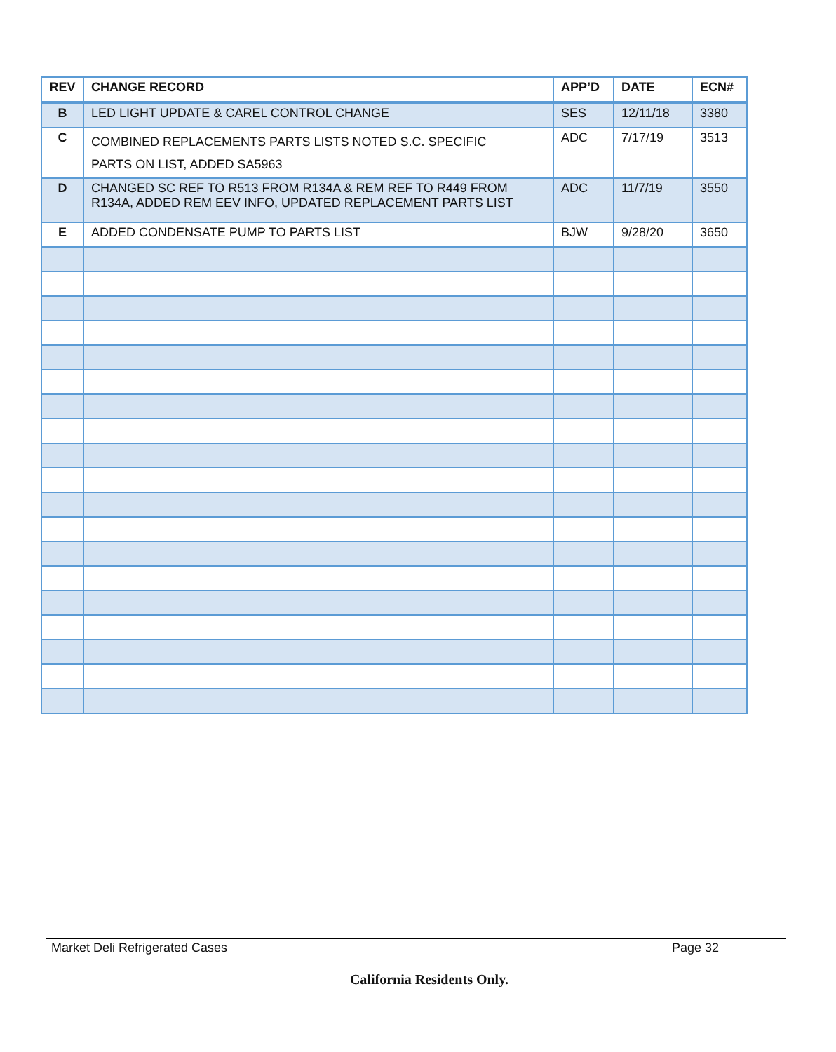| REV | CHANGE RECORD | APP’D | DATE | ECN# |
| --- | --- | --- | --- | --- |
| B | LED LIGHT UPDATE & CAREL CONTROL CHANGE | SES | 12/11/18 | 3380 |
| C | COMBINED REPLACEMENTS PARTS LISTS NOTED S.C. SPECIFIC PARTS ON LIST, ADDED SA5963 | ADC | 7/17/19 | 3513 |
| D | CHANGED SC REF TO R513 FROM R134A & REM REF TO R449 FROM R134A, ADDED REM EEV INFO, UPDATED REPLACEMENT PARTS LIST | ADC | 11/7/19 | 3550 |
| E | ADDED CONDENSATE PUMP TO PARTS LIST | BJW | 9/28/20 | 3650 |
Market Deli Refrigerated Cases Page 32
California Residents Only.